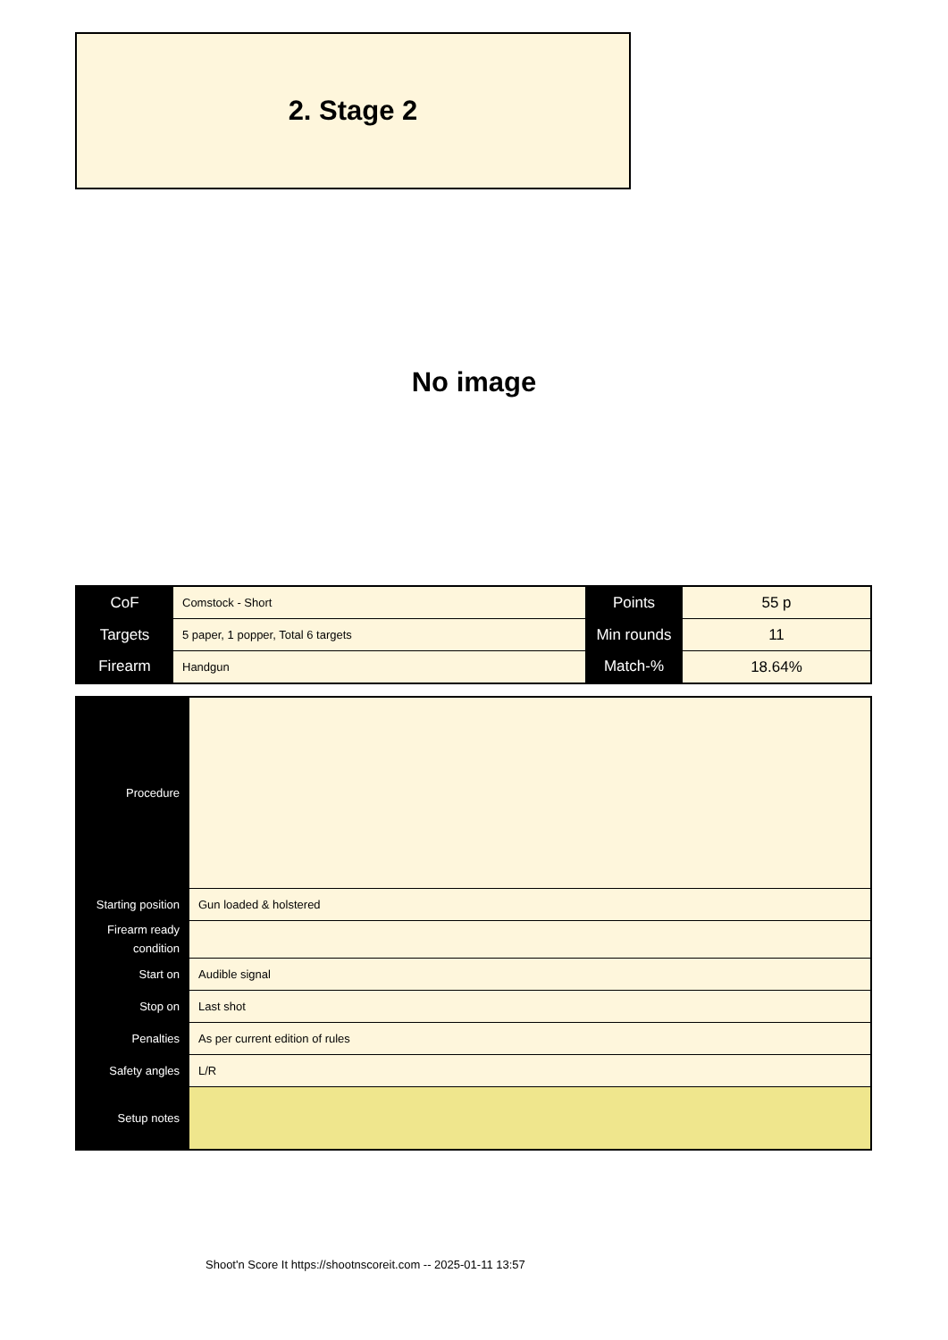2. Stage 2
No image
| CoF | Comstock - Short | Points | 55 p |
| Targets | 5 paper, 1 popper, Total 6 targets | Min rounds | 11 |
| Firearm | Handgun | Match-% | 18.64% |
| Procedure | |
| Starting position | Gun loaded & holstered |
| Firearm ready condition | |
| Start on | Audible signal |
| Stop on | Last shot |
| Penalties | As per current edition of rules |
| Safety angles | L/R |
| Setup notes | |
Shoot'n Score It https://shootnscoreit.com -- 2025-01-11 13:57